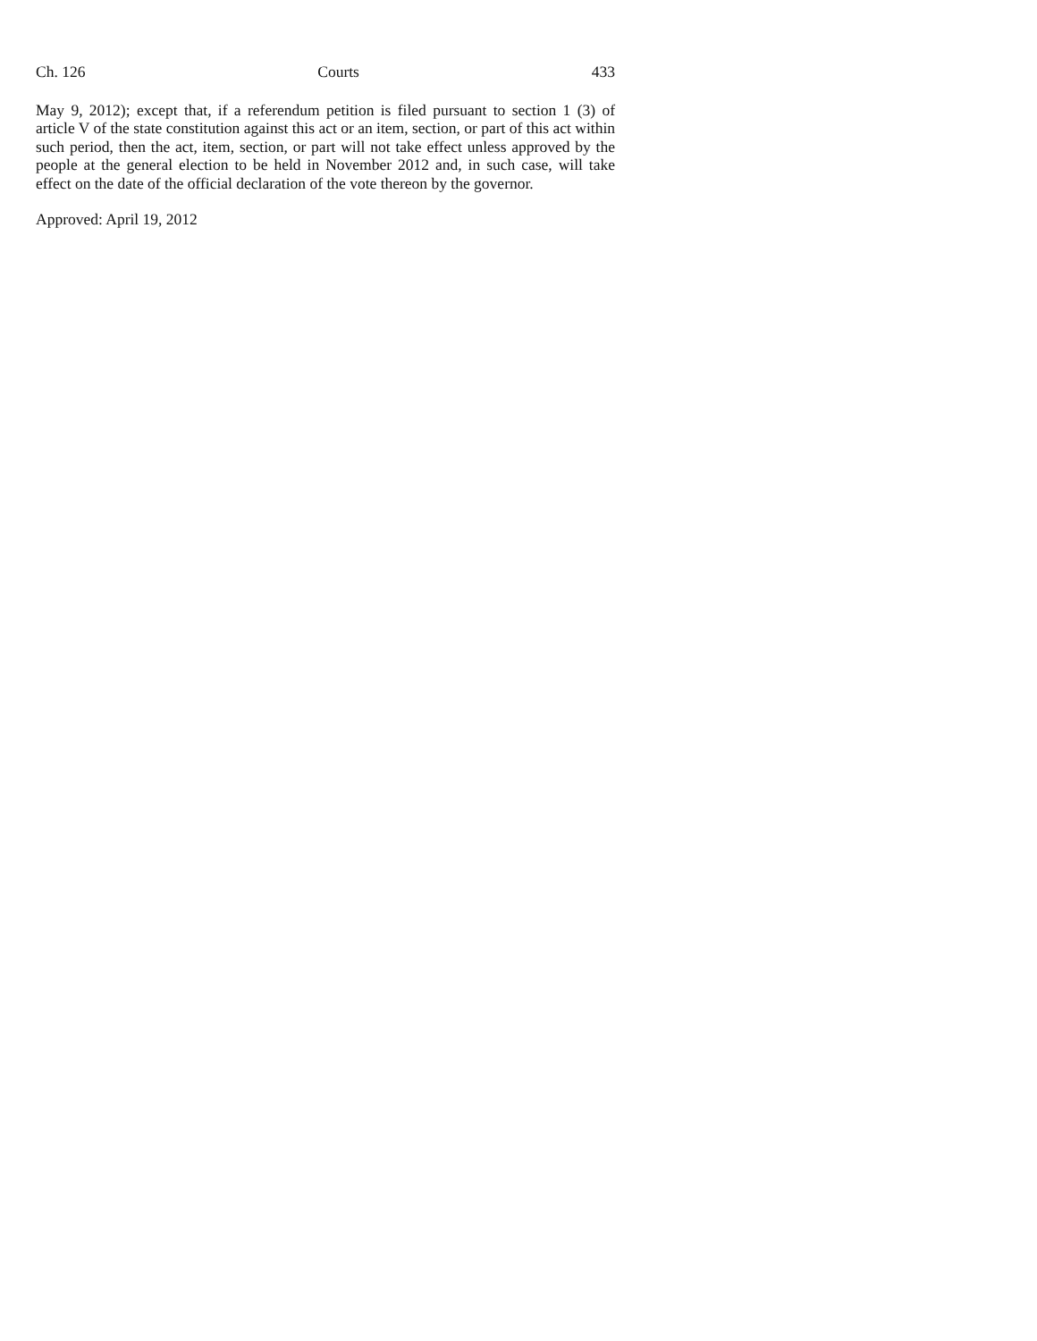Ch. 126 Courts 433
May 9, 2012); except that, if a referendum petition is filed pursuant to section 1 (3) of article V of the state constitution against this act or an item, section, or part of this act within such period, then the act, item, section, or part will not take effect unless approved by the people at the general election to be held in November 2012 and, in such case, will take effect on the date of the official declaration of the vote thereon by the governor.
Approved: April 19, 2012